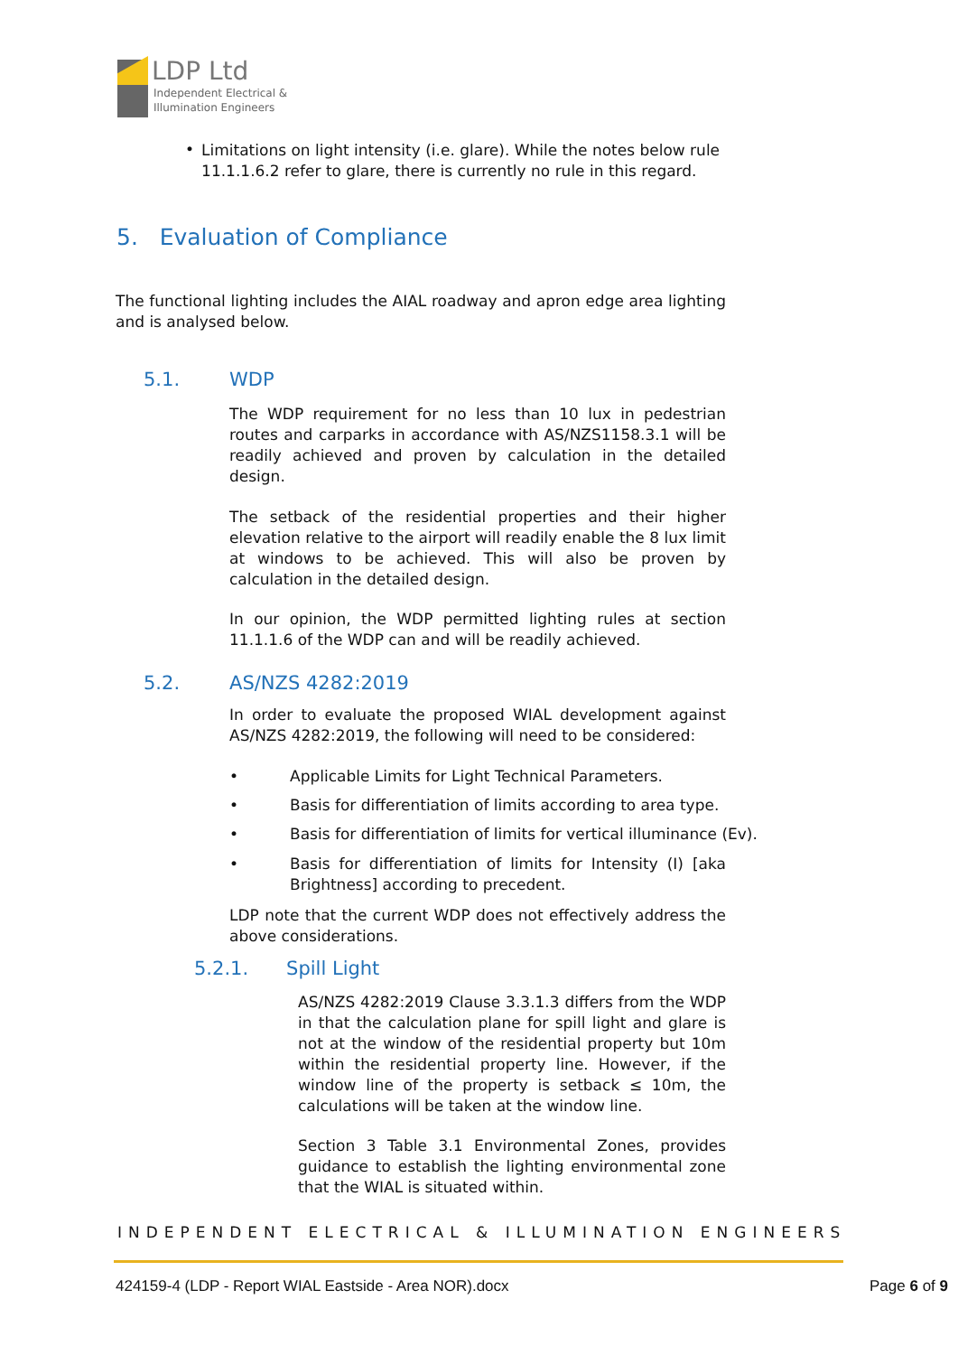LDP Ltd
Independent Electrical &
Illumination Engineers
•
Limitations on light intensity (i.e. glare). While the notes below rule 11.1.1.6.2 refer to glare, there is currently no rule in this regard.
5. Evaluation of Compliance
The functional lighting includes the AIAL roadway and apron edge area lighting and is analysed below.
5.1. WDP
The WDP requirement for no less than 10 lux in pedestrian routes and carparks in accordance with AS/NZS1158.3.1 will be readily achieved and proven by calculation in the detailed design.
The setback of the residential properties and their higher elevation relative to the airport will readily enable the 8 lux limit at windows to be achieved. This will also be proven by calculation in the detailed design.
In our opinion, the WDP permitted lighting rules at section 11.1.1.6 of the WDP can and will be readily achieved.
5.2. AS/NZS 4282:2019
In order to evaluate the proposed WIAL development against AS/NZS 4282:2019, the following will need to be considered:
• Applicable Limits for Light Technical Parameters.
• Basis for differentiation of limits according to area type.
• Basis for differentiation of limits for vertical illuminance (Ev).
•
Basis for differentiation of limits for Intensity (I) [aka Brightness] according to precedent.
LDP note that the current WDP does not effectively address the above considerations.
5.2.1. Spill Light
AS/NZS 4282:2019 Clause 3.3.1.3 differs from the WDP in that the calculation plane for spill light and glare is not at the window of the residential property but 10m within the residential property line. However, if the window line of the property is setback ≤ 10m, the calculations will be taken at the window line.
Section 3 Table 3.1 Environmental Zones, provides guidance to establish the lighting environmental zone that the WIAL is situated within.
INDEPENDENT ELECTRICAL & ILLUMINATION ENGINEERS
424159-4 (LDP - Report WIAL Eastside - Area NOR).docx Page 6 of 9